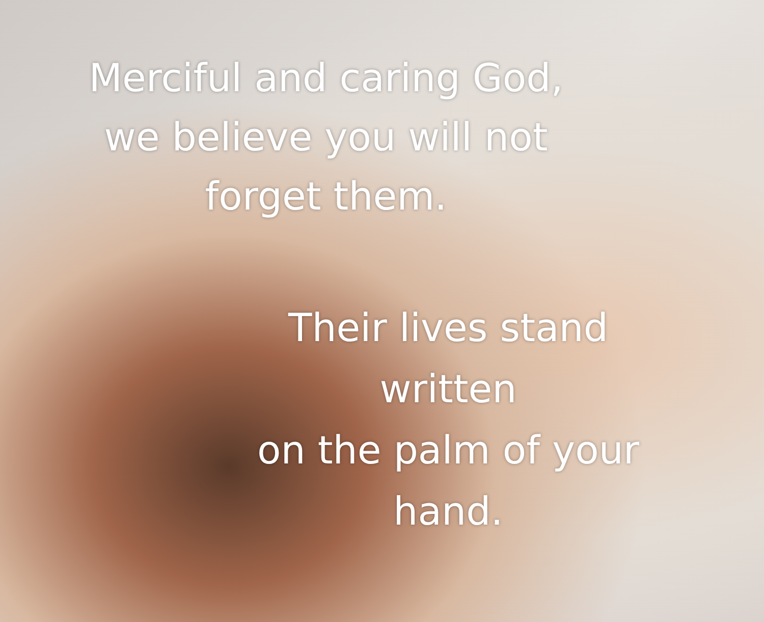Merciful and caring God,
we believe you will not
forget them.
Their lives stand
written
on the palm of your
hand.